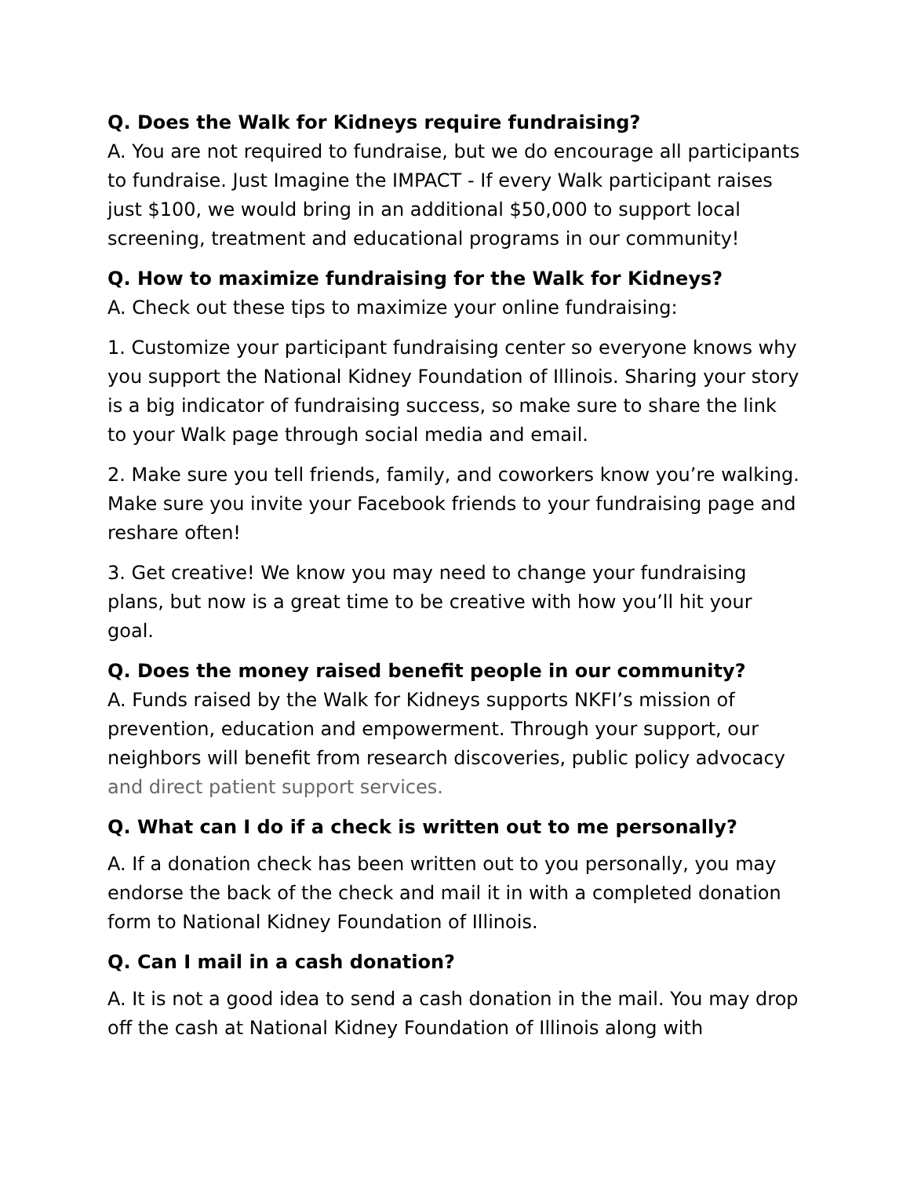Q. Does the Walk for Kidneys require fundraising?
A. You are not required to fundraise, but we do encourage all participants to fundraise. Just Imagine the IMPACT - If every Walk participant raises just $100, we would bring in an additional $50,000 to support local screening, treatment and educational programs in our community!
Q. How to maximize fundraising for the Walk for Kidneys?
A. Check out these tips to maximize your online fundraising:
1. Customize your participant fundraising center so everyone knows why you support the National Kidney Foundation of Illinois. Sharing your story is a big indicator of fundraising success, so make sure to share the link to your Walk page through social media and email.
2. Make sure you tell friends, family, and coworkers know you’re walking. Make sure you invite your Facebook friends to your fundraising page and reshare often!
3. Get creative! We know you may need to change your fundraising plans, but now is a great time to be creative with how you’ll hit your goal.
Q. Does the money raised benefit people in our community?
A. Funds raised by the Walk for Kidneys supports NKFI’s mission of prevention, education and empowerment. Through your support, our neighbors will benefit from research discoveries, public policy advocacy and direct patient support services.
Q. What can I do if a check is written out to me personally?
A. If a donation check has been written out to you personally, you may endorse the back of the check and mail it in with a completed donation form to National Kidney Foundation of Illinois.
Q. Can I mail in a cash donation?
A. It is not a good idea to send a cash donation in the mail. You may drop off the cash at National Kidney Foundation of Illinois along with